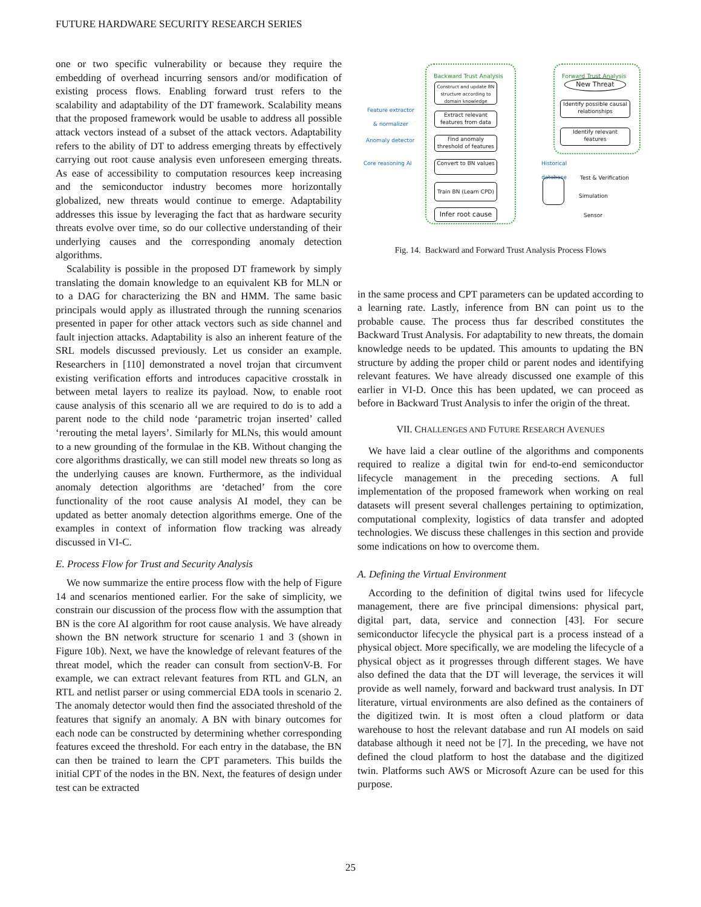FUTURE HARDWARE SECURITY RESEARCH SERIES
one or two specific vulnerability or because they require the embedding of overhead incurring sensors and/or modification of existing process flows. Enabling forward trust refers to the scalability and adaptability of the DT framework. Scalability means that the proposed framework would be usable to address all possible attack vectors instead of a subset of the attack vectors. Adaptability refers to the ability of DT to address emerging threats by effectively carrying out root cause analysis even unforeseen emerging threats. As ease of accessibility to computation resources keep increasing and the semiconductor industry becomes more horizontally globalized, new threats would continue to emerge. Adaptability addresses this issue by leveraging the fact that as hardware security threats evolve over time, so do our collective understanding of their underlying causes and the corresponding anomaly detection algorithms.
Scalability is possible in the proposed DT framework by simply translating the domain knowledge to an equivalent KB for MLN or to a DAG for characterizing the BN and HMM. The same basic principals would apply as illustrated through the running scenarios presented in paper for other attack vectors such as side channel and fault injection attacks. Adaptability is also an inherent feature of the SRL models discussed previously. Let us consider an example. Researchers in [110] demonstrated a novel trojan that circumvent existing verification efforts and introduces capacitive crosstalk in between metal layers to realize its payload. Now, to enable root cause analysis of this scenario all we are required to do is to add a parent node to the child node ‘parametric trojan inserted’ called ‘rerouting the metal layers’. Similarly for MLNs, this would amount to a new grounding of the formulae in the KB. Without changing the core algorithms drastically, we can still model new threats so long as the underlying causes are known. Furthermore, as the individual anomaly detection algorithms are ‘detached’ from the core functionality of the root cause analysis AI model, they can be updated as better anomaly detection algorithms emerge. One of the examples in context of information flow tracking was already discussed in VI-C.
E. Process Flow for Trust and Security Analysis
We now summarize the entire process flow with the help of Figure 14 and scenarios mentioned earlier. For the sake of simplicity, we constrain our discussion of the process flow with the assumption that BN is the core AI algorithm for root cause analysis. We have already shown the BN network structure for scenario 1 and 3 (shown in Figure 10b). Next, we have the knowledge of relevant features of the threat model, which the reader can consult from sectionV-B. For example, we can extract relevant features from RTL and GLN, an RTL and netlist parser or using commercial EDA tools in scenario 2. The anomaly detector would then find the associated threshold of the features that signify an anomaly. A BN with binary outcomes for each node can be constructed by determining whether corresponding features exceed the threshold. For each entry in the database, the BN can then be trained to learn the CPT parameters. This builds the initial CPT of the nodes in the BN. Next, the features of design under test can be extracted
Backward Trust Analysis Forward Trust Analysis
Construct and update BN structure according to domain knowledge
Extract relevant features from data
Find anomaly threshold of features
Convert to BN values
Train BN (Learn CPD)
Infer root cause
New Threat
Identify possible causal relationships
Identify relevant features
Feature extractor
& normalizer
Anomaly detector
Core reasoning AI
Historical
database
Test & Verification
Simulation
Sensor
Fig. 14. Backward and Forward Trust Analysis Process Flows
in the same process and CPT parameters can be updated according to a learning rate. Lastly, inference from BN can point us to the probable cause. The process thus far described constitutes the Backward Trust Analysis. For adaptability to new threats, the domain knowledge needs to be updated. This amounts to updating the BN structure by adding the proper child or parent nodes and identifying relevant features. We have already discussed one example of this earlier in VI-D. Once this has been updated, we can proceed as before in Backward Trust Analysis to infer the origin of the threat.
VII. CHALLENGES AND FUTURE RESEARCH AVENUES
We have laid a clear outline of the algorithms and components required to realize a digital twin for end-to-end semiconductor lifecycle management in the preceding sections. A full implementation of the proposed framework when working on real datasets will present several challenges pertaining to optimization, computational complexity, logistics of data transfer and adopted technologies. We discuss these challenges in this section and provide some indications on how to overcome them.
A. Defining the Virtual Environment
According to the definition of digital twins used for lifecycle management, there are five principal dimensions: physical part, digital part, data, service and connection [43]. For secure semiconductor lifecycle the physical part is a process instead of a physical object. More specifically, we are modeling the lifecycle of a physical object as it progresses through different stages. We have also defined the data that the DT will leverage, the services it will provide as well namely, forward and backward trust analysis. In DT literature, virtual environments are also defined as the containers of the digitized twin. It is most often a cloud platform or data warehouse to host the relevant database and run AI models on said database although it need not be [7]. In the preceding, we have not defined the cloud platform to host the database and the digitized twin. Platforms such AWS or Microsoft Azure can be used for this purpose.
25